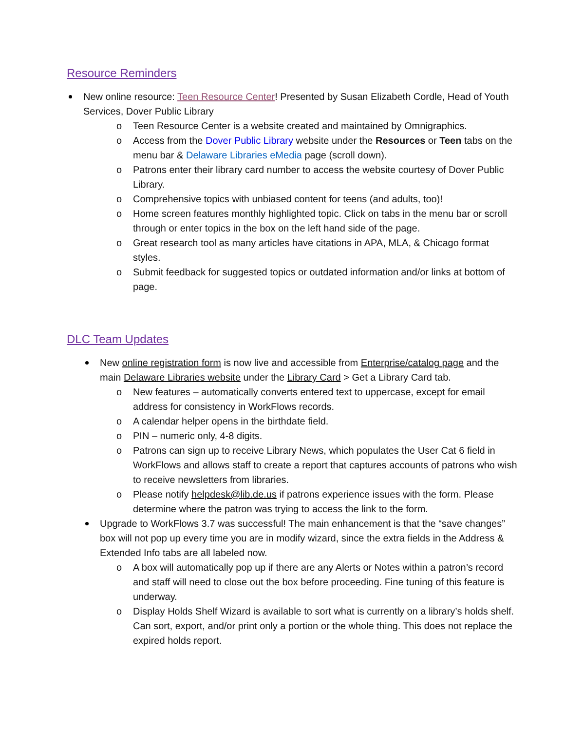Resource Reminders
New online resource: Teen Resource Center! Presented by Susan Elizabeth Cordle, Head of Youth Services, Dover Public Library
o Teen Resource Center is a website created and maintained by Omnigraphics.
o Access from the Dover Public Library website under the Resources or Teen tabs on the menu bar & Delaware Libraries eMedia page (scroll down).
o Patrons enter their library card number to access the website courtesy of Dover Public Library.
o Comprehensive topics with unbiased content for teens (and adults, too)!
o Home screen features monthly highlighted topic. Click on tabs in the menu bar or scroll through or enter topics in the box on the left hand side of the page.
o Great research tool as many articles have citations in APA, MLA, & Chicago format styles.
o Submit feedback for suggested topics or outdated information and/or links at bottom of page.
DLC Team Updates
New online registration form is now live and accessible from Enterprise/catalog page and the main Delaware Libraries website under the Library Card > Get a Library Card tab.
o New features – automatically converts entered text to uppercase, except for email address for consistency in WorkFlows records.
o A calendar helper opens in the birthdate field.
o PIN – numeric only, 4-8 digits.
o Patrons can sign up to receive Library News, which populates the User Cat 6 field in WorkFlows and allows staff to create a report that captures accounts of patrons who wish to receive newsletters from libraries.
o Please notify helpdesk@lib.de.us if patrons experience issues with the form. Please determine where the patron was trying to access the link to the form.
Upgrade to WorkFlows 3.7 was successful! The main enhancement is that the “save changes” box will not pop up every time you are in modify wizard, since the extra fields in the Address & Extended Info tabs are all labeled now.
o A box will automatically pop up if there are any Alerts or Notes within a patron’s record and staff will need to close out the box before proceeding. Fine tuning of this feature is underway.
o Display Holds Shelf Wizard is available to sort what is currently on a library’s holds shelf. Can sort, export, and/or print only a portion or the whole thing. This does not replace the expired holds report.